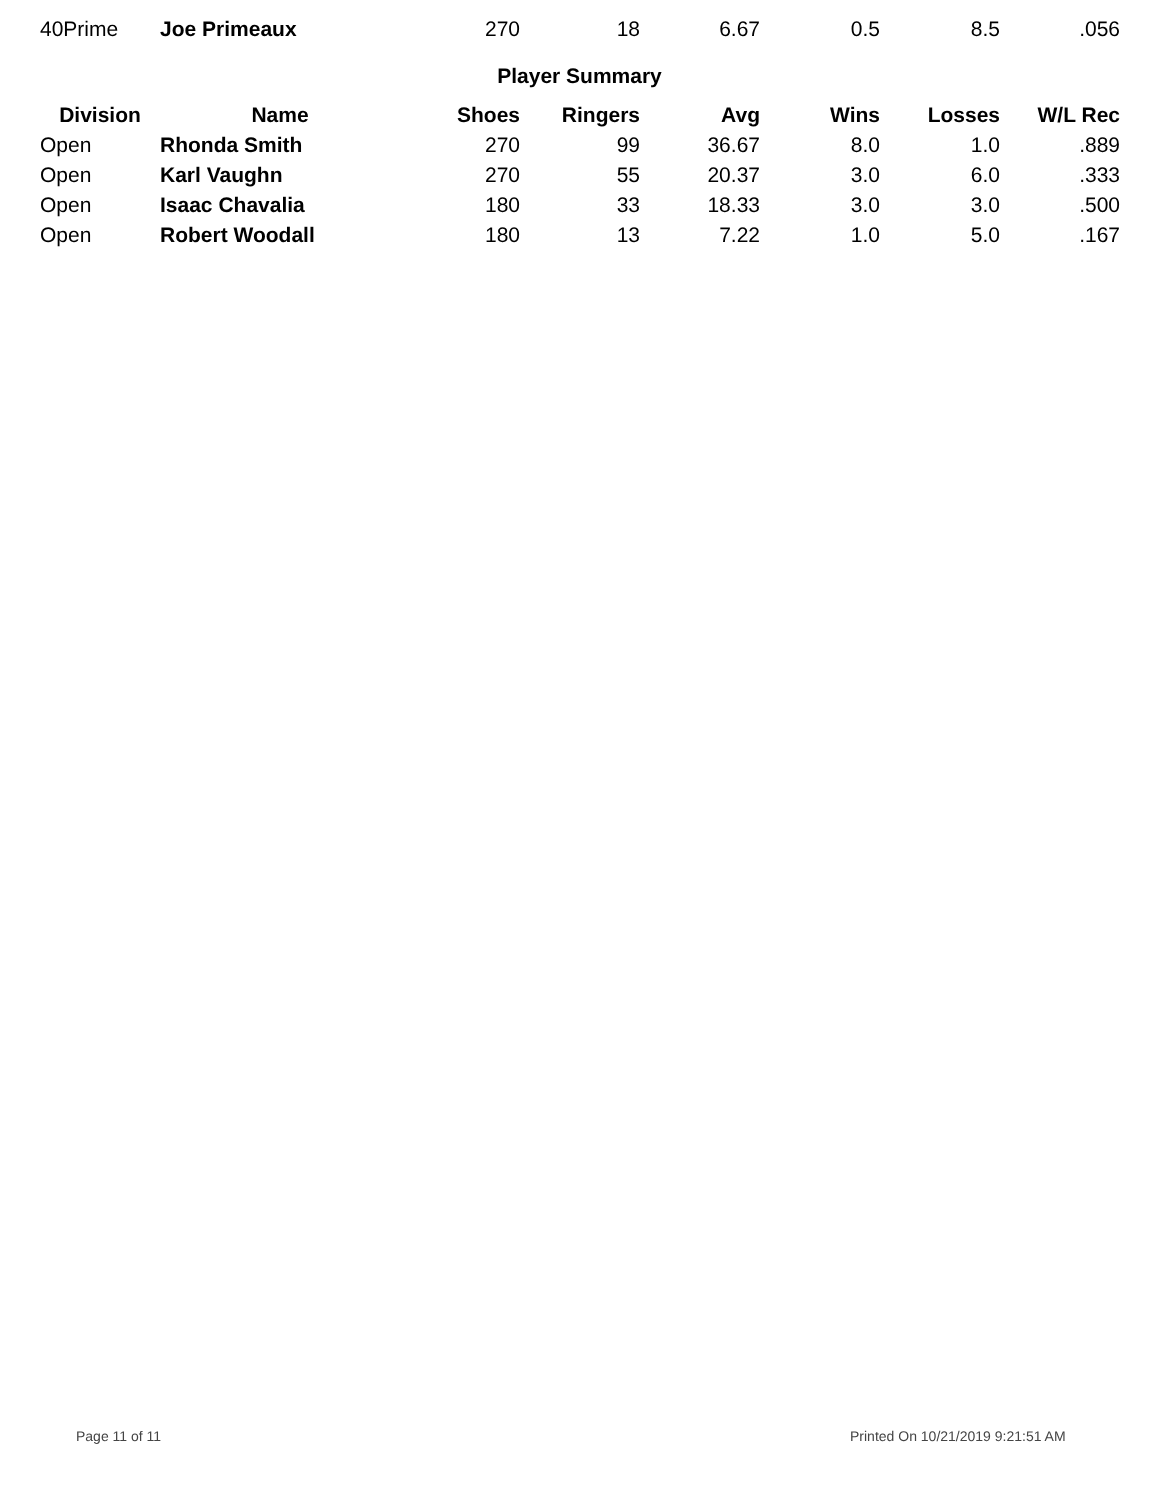| 40Prime | Joe Primeaux | 270 | 18 | 6.67 | 0.5 | 8.5 | .056 |
Player Summary
| Division | Name | Shoes | Ringers | Avg | Wins | Losses | W/L Rec |
| --- | --- | --- | --- | --- | --- | --- | --- |
| Open | Rhonda Smith | 270 | 99 | 36.67 | 8.0 | 1.0 | .889 |
| Open | Karl Vaughn | 270 | 55 | 20.37 | 3.0 | 6.0 | .333 |
| Open | Isaac Chavalia | 180 | 33 | 18.33 | 3.0 | 3.0 | .500 |
| Open | Robert Woodall | 180 | 13 | 7.22 | 1.0 | 5.0 | .167 |
Page 11 of 11
Printed On 10/21/2019 9:21:51 AM